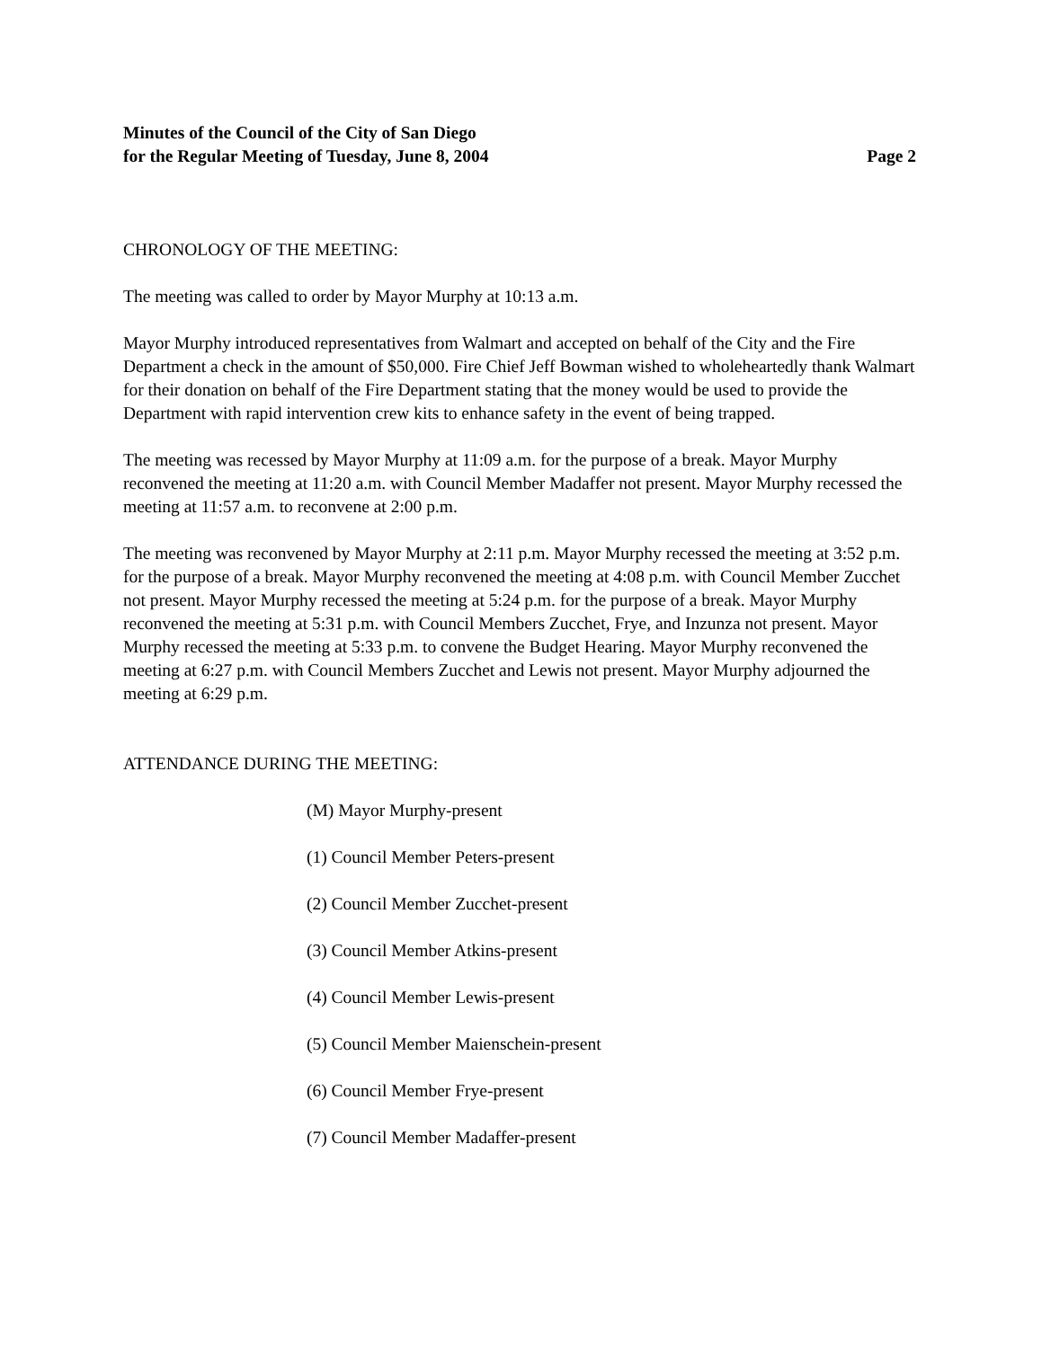Minutes of the Council of the City of San Diego
for the Regular Meeting of Tuesday, June 8, 2004 Page 2
CHRONOLOGY OF THE MEETING:
The meeting was called to order by Mayor Murphy at 10:13 a.m.
Mayor Murphy introduced representatives from Walmart and accepted on behalf of the City and the Fire Department a check in the amount of $50,000. Fire Chief Jeff Bowman wished to wholeheartedly thank Walmart for their donation on behalf of the Fire Department stating that the money would be used to provide the Department with rapid intervention crew kits to enhance safety in the event of being trapped.
The meeting was recessed by Mayor Murphy at 11:09 a.m. for the purpose of a break. Mayor Murphy reconvened the meeting at 11:20 a.m. with Council Member Madaffer not present. Mayor Murphy recessed the meeting at 11:57 a.m. to reconvene at 2:00 p.m.
The meeting was reconvened by Mayor Murphy at 2:11 p.m. Mayor Murphy recessed the meeting at 3:52 p.m. for the purpose of a break. Mayor Murphy reconvened the meeting at 4:08 p.m. with Council Member Zucchet not present. Mayor Murphy recessed the meeting at 5:24 p.m. for the purpose of a break. Mayor Murphy reconvened the meeting at 5:31 p.m. with Council Members Zucchet, Frye, and Inzunza not present. Mayor Murphy recessed the meeting at 5:33 p.m. to convene the Budget Hearing. Mayor Murphy reconvened the meeting at 6:27 p.m. with Council Members Zucchet and Lewis not present. Mayor Murphy adjourned the meeting at 6:29 p.m.
ATTENDANCE DURING THE MEETING:
(M) Mayor Murphy-present
(1) Council Member Peters-present
(2) Council Member Zucchet-present
(3) Council Member Atkins-present
(4) Council Member Lewis-present
(5) Council Member Maienschein-present
(6) Council Member Frye-present
(7) Council Member Madaffer-present